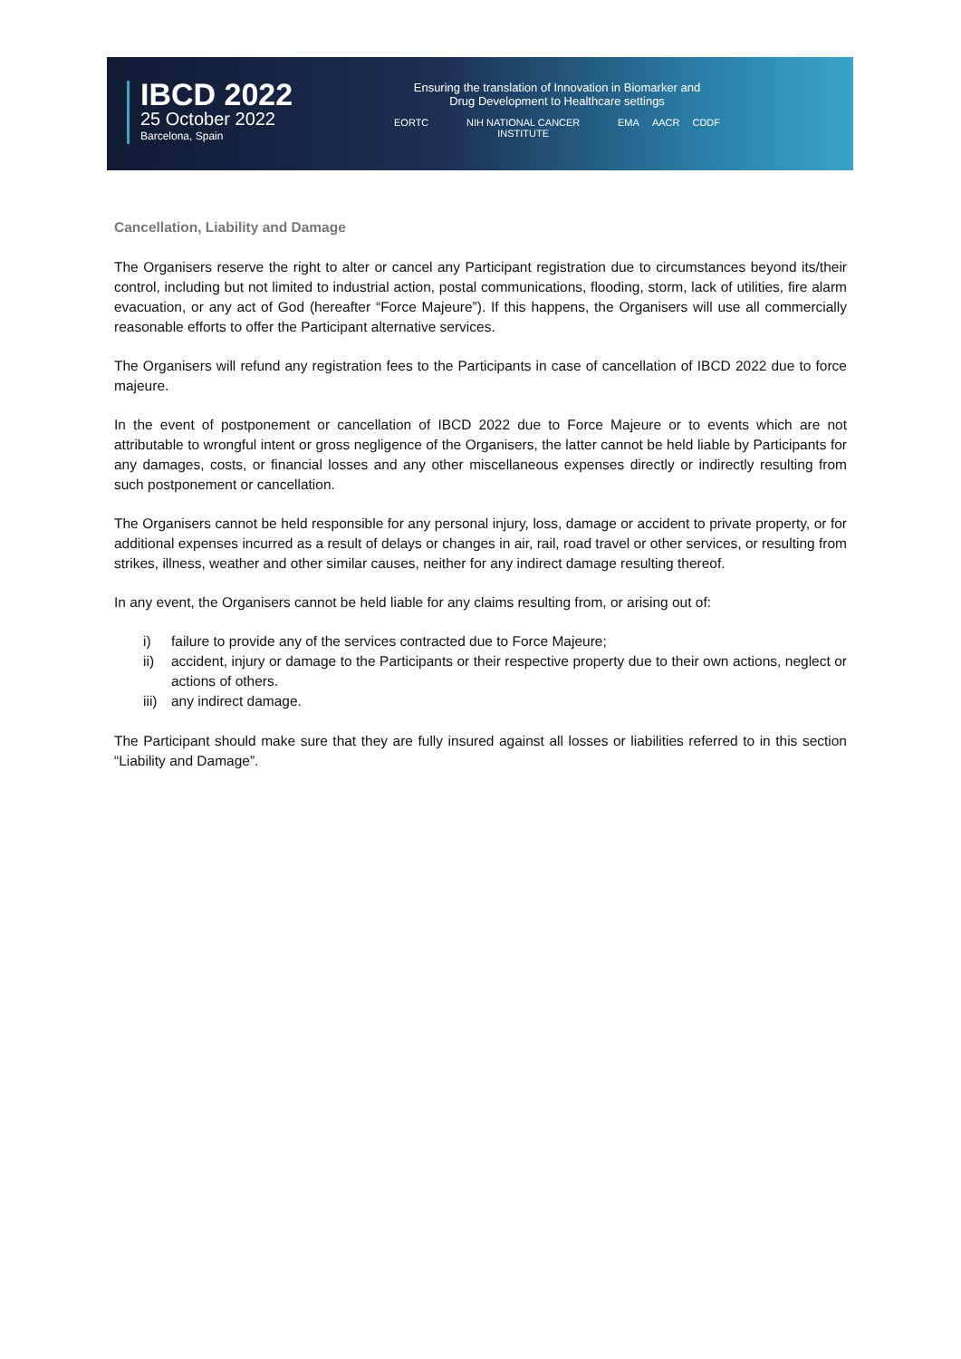IBCD 2022
25 October 2022
Barcelona, Spain
Ensuring the translation of Innovation in Biomarker and
Drug Development to Healthcare settings
EORTC NIH NATIONAL CANCER INSTITUTE EMA AACR CDDF
Cancellation, Liability and Damage
The Organisers reserve the right to alter or cancel any Participant registration due to circumstances beyond its/their control, including but not limited to industrial action, postal communications, flooding, storm, lack of utilities, fire alarm evacuation, or any act of God (hereafter “Force Majeure”). If this happens, the Organisers will use all commercially reasonable efforts to offer the Participant alternative services.
The Organisers will refund any registration fees to the Participants in case of cancellation of IBCD 2022 due to force majeure.
In the event of postponement or cancellation of IBCD 2022 due to Force Majeure or to events which are not attributable to wrongful intent or gross negligence of the Organisers, the latter cannot be held liable by Participants for any damages, costs, or financial losses and any other miscellaneous expenses directly or indirectly resulting from such postponement or cancellation.
The Organisers cannot be held responsible for any personal injury, loss, damage or accident to private property, or for additional expenses incurred as a result of delays or changes in air, rail, road travel or other services, or resulting from strikes, illness, weather and other similar causes, neither for any indirect damage resulting thereof.
In any event, the Organisers cannot be held liable for any claims resulting from, or arising out of:
i) failure to provide any of the services contracted due to Force Majeure;
ii) accident, injury or damage to the Participants or their respective property due to their own actions, neglect or actions of others.
iii)
any indirect damage.
The Participant should make sure that they are fully insured against all losses or liabilities referred to in this section “Liability and Damage”.